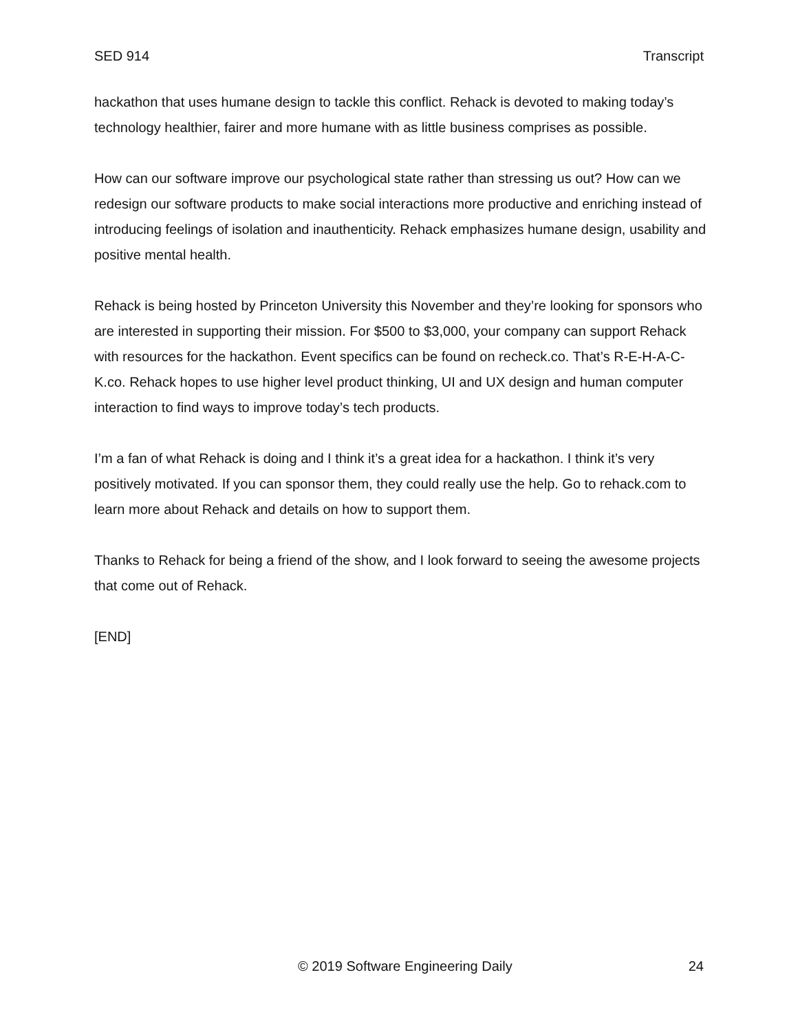SED 914 Transcript
hackathon that uses humane design to tackle this conflict. Rehack is devoted to making today’s technology healthier, fairer and more humane with as little business comprises as possible.
How can our software improve our psychological state rather than stressing us out? How can we redesign our software products to make social interactions more productive and enriching instead of introducing feelings of isolation and inauthenticity. Rehack emphasizes humane design, usability and positive mental health.
Rehack is being hosted by Princeton University this November and they’re looking for sponsors who are interested in supporting their mission. For $500 to $3,000, your company can support Rehack with resources for the hackathon. Event specifics can be found on recheck.co. That’s R-E-H-A-C-K.co. Rehack hopes to use higher level product thinking, UI and UX design and human computer interaction to find ways to improve today’s tech products.
I’m a fan of what Rehack is doing and I think it’s a great idea for a hackathon. I think it’s very positively motivated. If you can sponsor them, they could really use the help. Go to rehack.com to learn more about Rehack and details on how to support them.
Thanks to Rehack for being a friend of the show, and I look forward to seeing the awesome projects that come out of Rehack.
[END]
© 2019 Software Engineering Daily 24